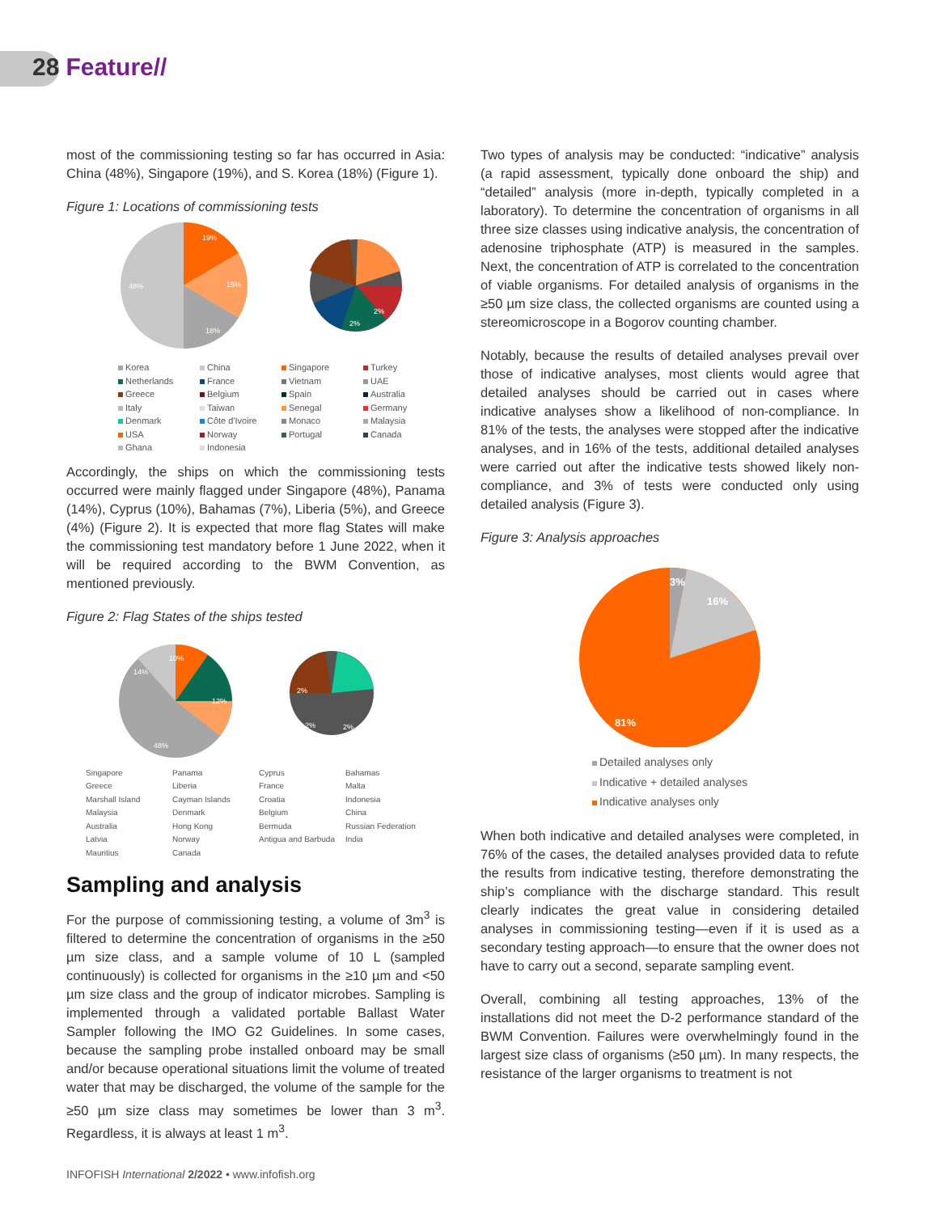28 Feature//
most of the commissioning testing so far has occurred in Asia: China (48%), Singapore (19%), and S. Korea (18%) (Figure 1).
Figure 1: Locations of commissioning tests
19%
15%
48%
18%
2%
2%
Korea China Singapore Turkey Netherlands France Vietnam UAE Greece Belgium Spain Australia Italy Taiwan Senegal Germany Denmark Côte d'Ivoire Monaco Malaysia USA Norway Portugal Canada Ghana Indonesia
Accordingly, the ships on which the commissioning tests occurred were mainly flagged under Singapore (48%), Panama (14%), Cyprus (10%), Bahamas (7%), Liberia (5%), and Greece (4%) (Figure 2). It is expected that more flag States will make the commissioning test mandatory before 1 June 2022, when it will be required according to the BWM Convention, as mentioned previously.
Figure 2: Flag States of the ships tested
10%
12%
48%
14%
2%
2%
2%
Singapore Panama Cyprus Bahamas Greece Liberia France Malta Marshall Island Cayman Islands Croatia Indonesia Malaysia Denmark Belgium China Australia Hong Kong Bermuda Russian Federation Latvia Norway Antigua and Barbuda India Mauritius Canada
Sampling and analysis
For the purpose of commissioning testing, a volume of 3m<sup>3</sup> is filtered to determine the concentration of organisms in the ≥50 µm size class, and a sample volume of 10 L (sampled continuously) is collected for organisms in the ≥10 µm and <50 µm size class and the group of indicator microbes. Sampling is implemented through a validated portable Ballast Water Sampler following the IMO G2 Guidelines. In some cases, because the sampling probe installed onboard may be small and/or because operational situations limit the volume of treated water that may be discharged, the volume of the sample for the ≥50 µm size class may sometimes be lower than 3 m<sup>3</sup>. Regardless, it is always at least 1 m<sup>3</sup>.
Two types of analysis may be conducted: “indicative” analysis (a rapid assessment, typically done onboard the ship) and “detailed” analysis (more in-depth, typically completed in a laboratory). To determine the concentration of organisms in all three size classes using indicative analysis, the concentration of adenosine triphosphate (ATP) is measured in the samples. Next, the concentration of ATP is correlated to the concentration of viable organisms. For detailed analysis of organisms in the ≥50 µm size class, the collected organisms are counted using a stereomicroscope in a Bogorov counting chamber.
Notably, because the results of detailed analyses prevail over those of indicative analyses, most clients would agree that detailed analyses should be carried out in cases where indicative analyses show a likelihood of non-compliance. In 81% of the tests, the analyses were stopped after the indicative analyses, and in 16% of the tests, additional detailed analyses were carried out after the indicative tests showed likely non-compliance, and 3% of tests were conducted only using detailed analysis (Figure 3).
Figure 3: Analysis approaches
3%
16%
81%
Detailed analyses only
Indicative + detailed analyses
Indicative analyses only
When both indicative and detailed analyses were completed, in 76% of the cases, the detailed analyses provided data to refute the results from indicative testing, therefore demonstrating the ship’s compliance with the discharge standard. This result clearly indicates the great value in considering detailed analyses in commissioning testing—even if it is used as a secondary testing approach—to ensure that the owner does not have to carry out a second, separate sampling event.
Overall, combining all testing approaches, 13% of the installations did not meet the D-2 performance standard of the BWM Convention. Failures were overwhelmingly found in the largest size class of organisms (≥50 µm). In many respects, the resistance of the larger organisms to treatment is not
INFOFISH International 2/2022 • www.infofish.org